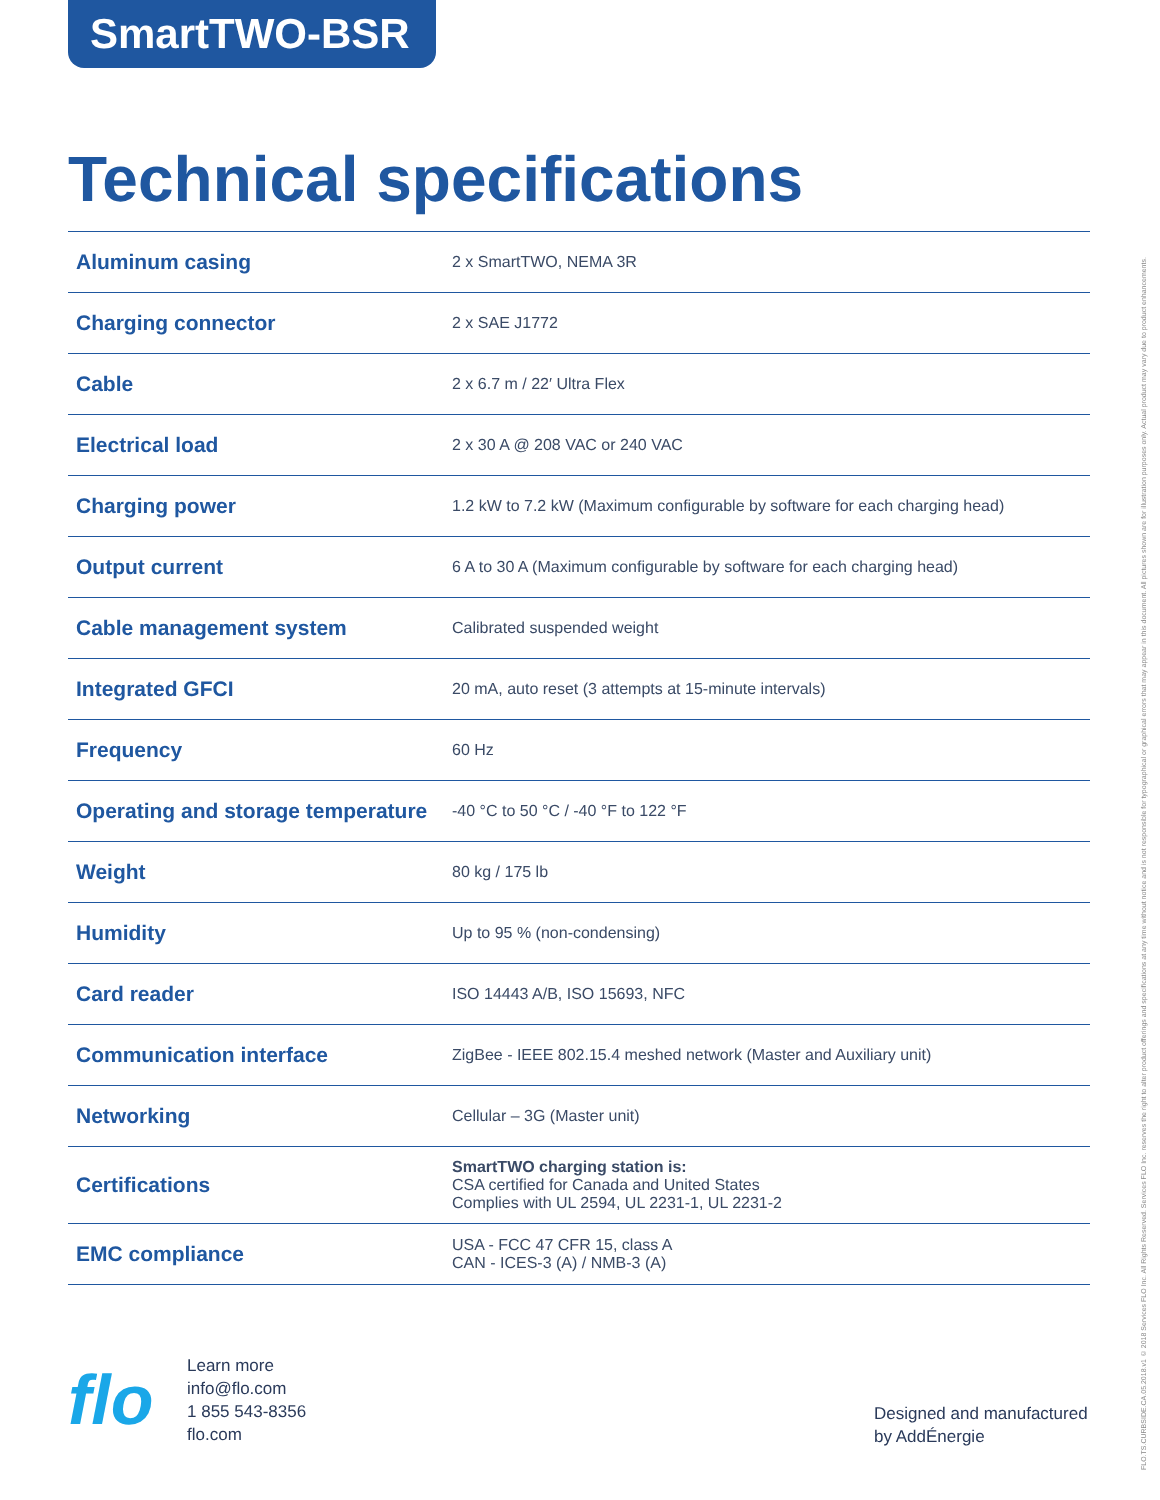SmartTWO-BSR
Technical specifications
| Aluminum casing | 2 x SmartTWO, NEMA 3R |
| Charging connector | 2 x SAE J1772 |
| Cable | 2 x 6.7 m / 22′ Ultra Flex |
| Electrical load | 2 x 30 A @ 208 VAC or 240 VAC |
| Charging power | 1.2 kW to 7.2 kW (Maximum configurable by software for each charging head) |
| Output current | 6 A to 30 A (Maximum configurable by software for each charging head) |
| Cable management system | Calibrated suspended weight |
| Integrated GFCI | 20 mA, auto reset (3 attempts at 15-minute intervals) |
| Frequency | 60 Hz |
| Operating and storage temperature | -40 °C to 50 °C / -40 °F to 122 °F |
| Weight | 80 kg / 175 lb |
| Humidity | Up to 95 % (non-condensing) |
| Card reader | ISO 14443 A/B, ISO 15693, NFC |
| Communication interface | ZigBee - IEEE 802.15.4 meshed network (Master and Auxiliary unit) |
| Networking | Cellular – 3G (Master unit) |
| Certifications | SmartTWO charging station is: CSA certified for Canada and United States Complies with UL 2594, UL 2231-1, UL 2231-2 |
| EMC compliance | USA - FCC 47 CFR 15, class A CAN - ICES-3 (A) / NMB-3 (A) |
flo
Learn more
info@flo.com
1 855 543-8356
flo.com
Designed and manufactured
by AddÉnergie
FLO.TS.CURBSIDE.CA.05.2018.v1 © 2018 Services FLO Inc. All Rights Reserved. Services FLO Inc. reserves the right to alter product offerings and specifications at any time without notice and is not responsible for typographical or graphical errors that may appear in this document. All pictures shown are for illustration purposes only. Actual product may vary due to product enhancements.